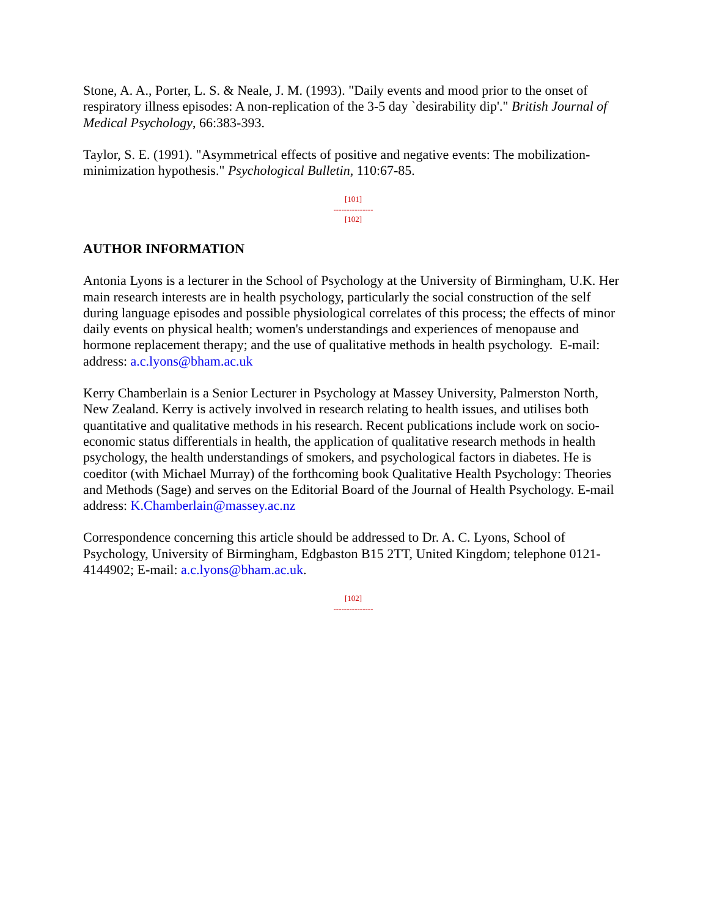Stone, A. A., Porter, L. S. & Neale, J. M. (1993). "Daily events and mood prior to the onset of respiratory illness episodes: A non-replication of the 3-5 day `desirability dip'." British Journal of Medical Psychology, 66:383-393.
Taylor, S. E. (1991). "Asymmetrical effects of positive and negative events: The mobilization-minimization hypothesis." Psychological Bulletin, 110:67-85.
[101]
---------------
[102]
AUTHOR INFORMATION
Antonia Lyons is a lecturer in the School of Psychology at the University of Birmingham, U.K. Her main research interests are in health psychology, particularly the social construction of the self during language episodes and possible physiological correlates of this process; the effects of minor daily events on physical health; women's understandings and experiences of menopause and hormone replacement therapy; and the use of qualitative methods in health psychology. E-mail: address: a.c.lyons@bham.ac.uk
Kerry Chamberlain is a Senior Lecturer in Psychology at Massey University, Palmerston North, New Zealand. Kerry is actively involved in research relating to health issues, and utilises both quantitative and qualitative methods in his research. Recent publications include work on socio-economic status differentials in health, the application of qualitative research methods in health psychology, the health understandings of smokers, and psychological factors in diabetes. He is coeditor (with Michael Murray) of the forthcoming book Qualitative Health Psychology: Theories and Methods (Sage) and serves on the Editorial Board of the Journal of Health Psychology. E-mail address: K.Chamberlain@massey.ac.nz
Correspondence concerning this article should be addressed to Dr. A. C. Lyons, School of Psychology, University of Birmingham, Edgbaston B15 2TT, United Kingdom; telephone 0121-4144902; E-mail: a.c.lyons@bham.ac.uk.
[102]
---------------